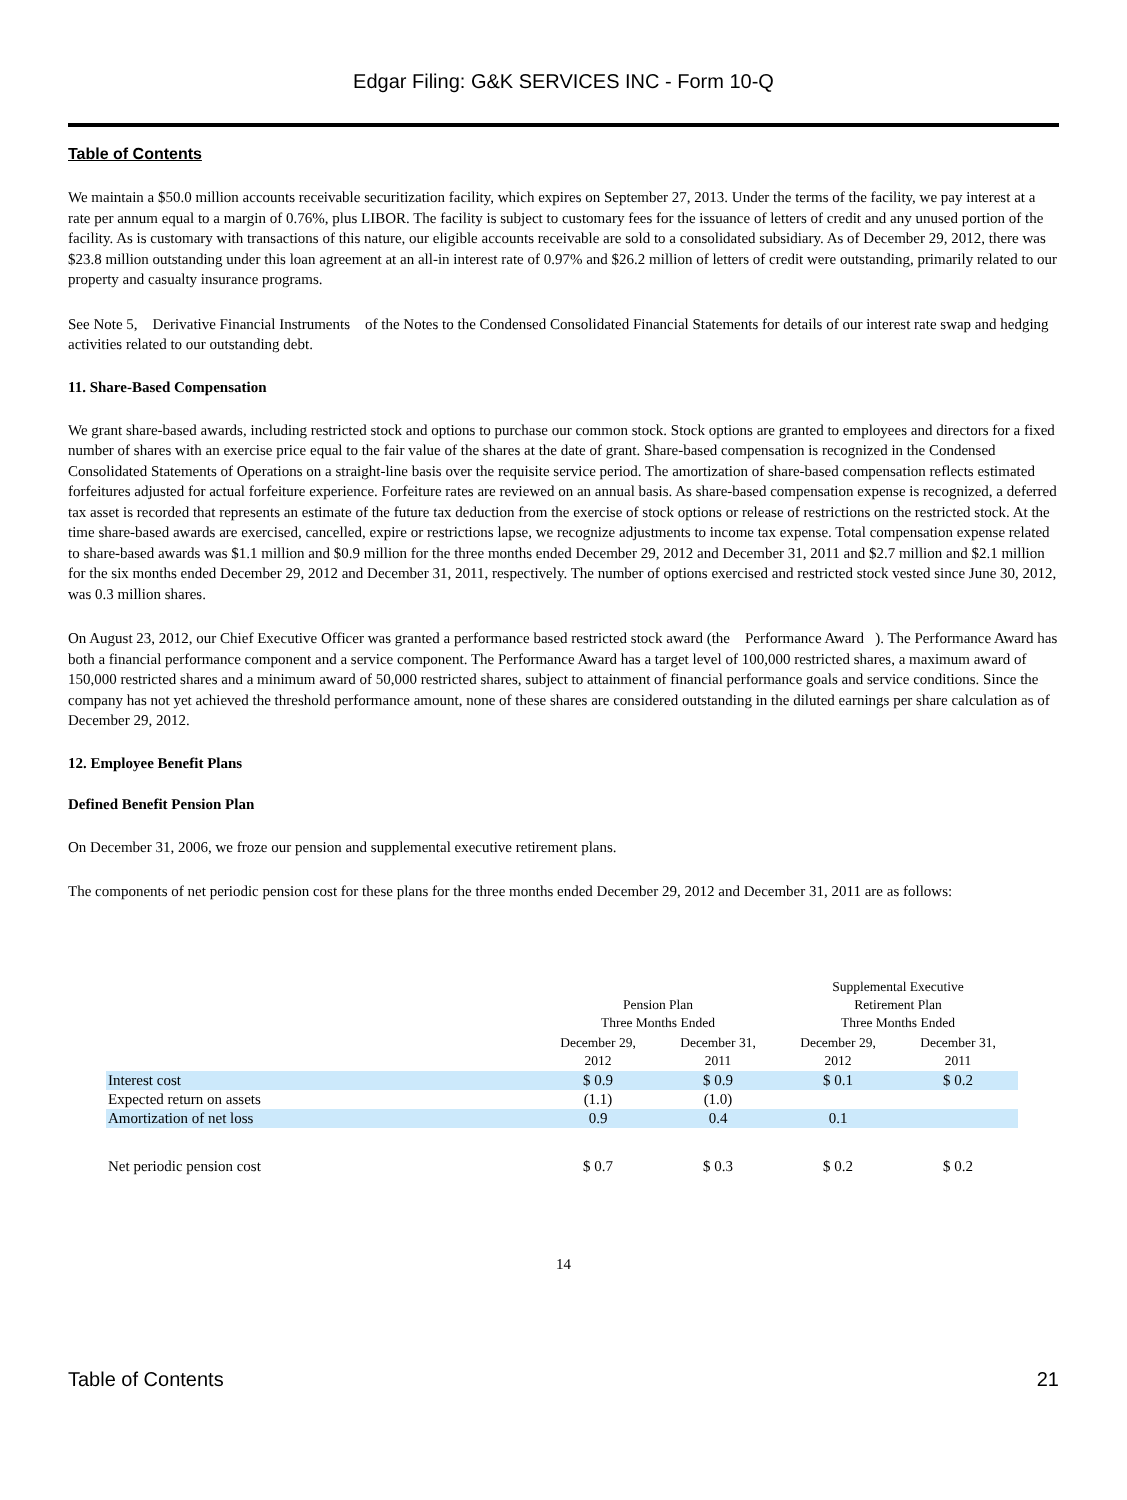Edgar Filing: G&K SERVICES INC - Form 10-Q
Table of Contents
We maintain a $50.0 million accounts receivable securitization facility, which expires on September 27, 2013. Under the terms of the facility, we pay interest at a rate per annum equal to a margin of 0.76%, plus LIBOR. The facility is subject to customary fees for the issuance of letters of credit and any unused portion of the facility. As is customary with transactions of this nature, our eligible accounts receivable are sold to a consolidated subsidiary. As of December 29, 2012, there was $23.8 million outstanding under this loan agreement at an all-in interest rate of 0.97% and $26.2 million of letters of credit were outstanding, primarily related to our property and casualty insurance programs.
See Note 5, Derivative Financial Instruments of the Notes to the Condensed Consolidated Financial Statements for details of our interest rate swap and hedging activities related to our outstanding debt.
11. Share-Based Compensation
We grant share-based awards, including restricted stock and options to purchase our common stock. Stock options are granted to employees and directors for a fixed number of shares with an exercise price equal to the fair value of the shares at the date of grant. Share-based compensation is recognized in the Condensed Consolidated Statements of Operations on a straight-line basis over the requisite service period. The amortization of share-based compensation reflects estimated forfeitures adjusted for actual forfeiture experience. Forfeiture rates are reviewed on an annual basis. As share-based compensation expense is recognized, a deferred tax asset is recorded that represents an estimate of the future tax deduction from the exercise of stock options or release of restrictions on the restricted stock. At the time share-based awards are exercised, cancelled, expire or restrictions lapse, we recognize adjustments to income tax expense. Total compensation expense related to share-based awards was $1.1 million and $0.9 million for the three months ended December 29, 2012 and December 31, 2011 and $2.7 million and $2.1 million for the six months ended December 29, 2012 and December 31, 2011, respectively. The number of options exercised and restricted stock vested since June 30, 2012, was 0.3 million shares.
On August 23, 2012, our Chief Executive Officer was granted a performance based restricted stock award (the Performance Award ). The Performance Award has both a financial performance component and a service component. The Performance Award has a target level of 100,000 restricted shares, a maximum award of 150,000 restricted shares and a minimum award of 50,000 restricted shares, subject to attainment of financial performance goals and service conditions. Since the company has not yet achieved the threshold performance amount, none of these shares are considered outstanding in the diluted earnings per share calculation as of December 29, 2012.
12. Employee Benefit Plans
Defined Benefit Pension Plan
On December 31, 2006, we froze our pension and supplemental executive retirement plans.
The components of net periodic pension cost for these plans for the three months ended December 29, 2012 and December 31, 2011 are as follows:
| | Pension Plan Three Months Ended | | Supplemental Executive Retirement Plan Three Months Ended | |
| --- | --- | --- | --- | --- |
| | December 29, 2012 | December 31, 2011 | December 29, 2012 | December 31, 2011 |
| Interest cost | $ 0.9 | $ 0.9 | $ 0.1 | $ 0.2 |
| Expected return on assets | (1.1) | (1.0) | | |
| Amortization of net loss | 0.9 | 0.4 | 0.1 | |
| Net periodic pension cost | $ 0.7 | $ 0.3 | $ 0.2 | $ 0.2 |
14
Table of Contents 21